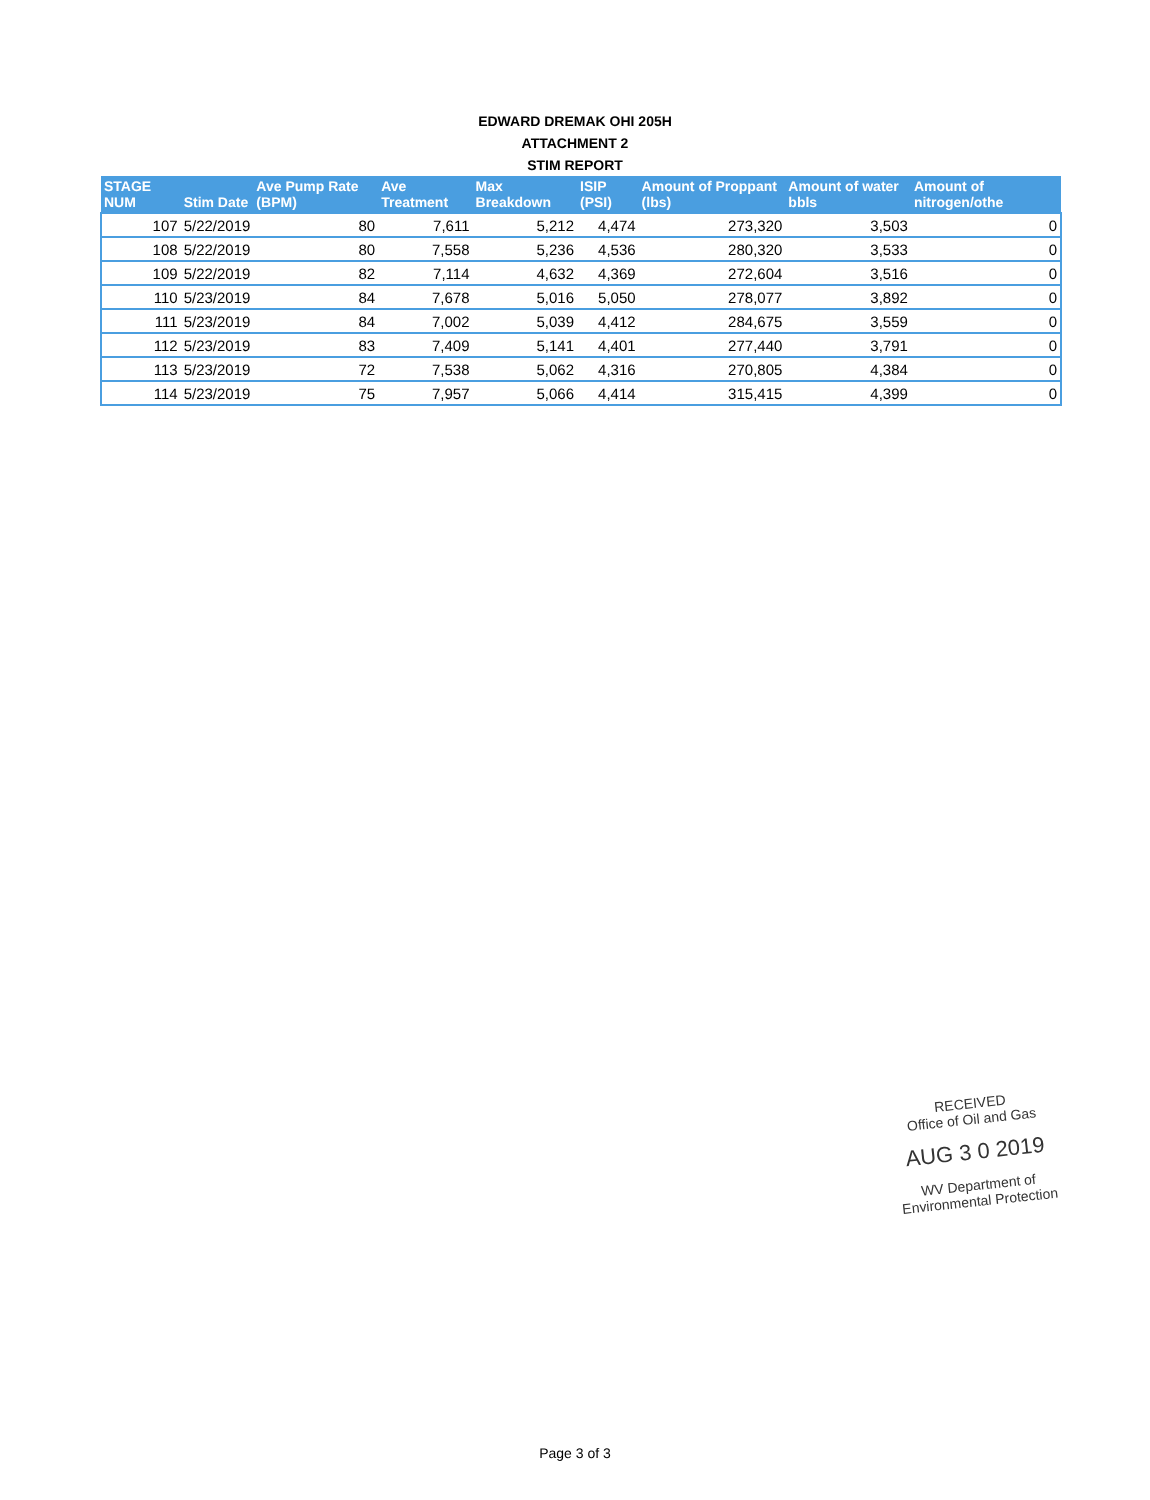EDWARD DREMAK OHI 205H
ATTACHMENT 2
STIM REPORT
| STAGE NUM | Stim Date | Ave Pump Rate (BPM) | Ave Treatment | Max Breakdown | ISIP (PSI) | Amount of Proppant (lbs) | Amount of water bbls | Amount of nitrogen/othe |
| --- | --- | --- | --- | --- | --- | --- | --- | --- |
| 107 | 5/22/2019 | 80 | 7,611 | 5,212 | 4,474 | 273,320 | 3,503 | 0 |
| 108 | 5/22/2019 | 80 | 7,558 | 5,236 | 4,536 | 280,320 | 3,533 | 0 |
| 109 | 5/22/2019 | 82 | 7,114 | 4,632 | 4,369 | 272,604 | 3,516 | 0 |
| 110 | 5/23/2019 | 84 | 7,678 | 5,016 | 5,050 | 278,077 | 3,892 | 0 |
| 111 | 5/23/2019 | 84 | 7,002 | 5,039 | 4,412 | 284,675 | 3,559 | 0 |
| 112 | 5/23/2019 | 83 | 7,409 | 5,141 | 4,401 | 277,440 | 3,791 | 0 |
| 113 | 5/23/2019 | 72 | 7,538 | 5,062 | 4,316 | 270,805 | 4,384 | 0 |
| 114 | 5/23/2019 | 75 | 7,957 | 5,066 | 4,414 | 315,415 | 4,399 | 0 |
RECEIVED
Office of Oil and Gas
AUG 3 0 2019
WV Department of
Environmental Protection
Page 3 of 3